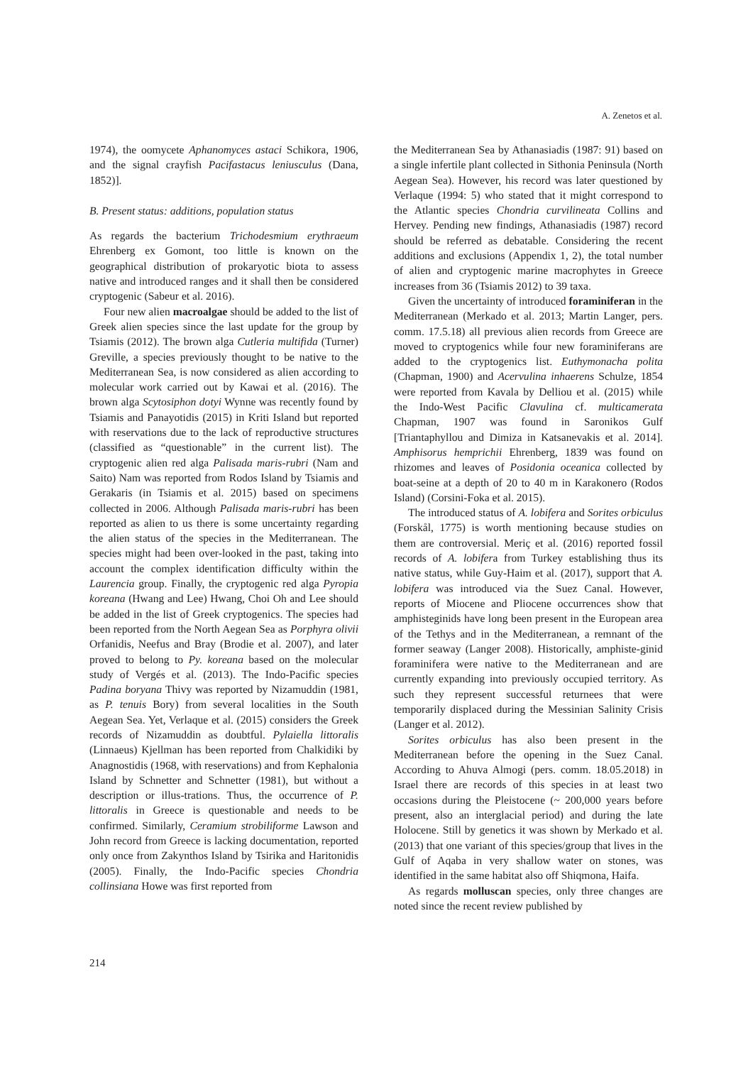A. Zenetos et al.
1974), the oomycete Aphanomyces astaci Schikora, 1906, and the signal crayfish Pacifastacus leniusculus (Dana, 1852)].
B. Present status: additions, population status
As regards the bacterium Trichodesmium erythraeum Ehrenberg ex Gomont, too little is known on the geographical distribution of prokaryotic biota to assess native and introduced ranges and it shall then be considered cryptogenic (Sabeur et al. 2016).
Four new alien macroalgae should be added to the list of Greek alien species since the last update for the group by Tsiamis (2012). The brown alga Cutleria multifida (Turner) Greville, a species previously thought to be native to the Mediterranean Sea, is now considered as alien according to molecular work carried out by Kawai et al. (2016). The brown alga Scytosiphon dotyi Wynne was recently found by Tsiamis and Panayotidis (2015) in Kriti Island but reported with reservations due to the lack of reproductive structures (classified as “questionable” in the current list). The cryptogenic alien red alga Palisada maris-rubri (Nam and Saito) Nam was reported from Rodos Island by Tsiamis and Gerakaris (in Tsiamis et al. 2015) based on specimens collected in 2006. Although Palisada maris-rubri has been reported as alien to us there is some uncertainty regarding the alien status of the species in the Mediterranean. The species might had been over-looked in the past, taking into account the complex identification difficulty within the Laurencia group. Finally, the cryptogenic red alga Pyropia koreana (Hwang and Lee) Hwang, Choi Oh and Lee should be added in the list of Greek cryptogenics. The species had been reported from the North Aegean Sea as Porphyra olivii Orfanidis, Neefus and Bray (Brodie et al. 2007), and later proved to belong to Py. koreana based on the molecular study of Vergés et al. (2013). The Indo-Pacific species Padina boryana Thivy was reported by Nizamuddin (1981, as P. tenuis Bory) from several localities in the South Aegean Sea. Yet, Verlaque et al. (2015) considers the Greek records of Nizamuddin as doubtful. Pylaiella littoralis (Linnaeus) Kjellman has been reported from Chalkidiki by Anagnostidis (1968, with reservations) and from Kephalonia Island by Schnetter and Schnetter (1981), but without a description or illus-trations. Thus, the occurrence of P. littoralis in Greece is questionable and needs to be confirmed. Similarly, Ceramium strobiliforme Lawson and John record from Greece is lacking documentation, reported only once from Zakynthos Island by Tsirika and Haritonidis (2005). Finally, the Indo-Pacific species Chondria collinsiana Howe was first reported from
the Mediterranean Sea by Athanasiadis (1987: 91) based on a single infertile plant collected in Sithonia Peninsula (North Aegean Sea). However, his record was later questioned by Verlaque (1994: 5) who stated that it might correspond to the Atlantic species Chondria curvilineata Collins and Hervey. Pending new findings, Athanasiadis (1987) record should be referred as debatable. Considering the recent additions and exclusions (Appendix 1, 2), the total number of alien and cryptogenic marine macrophytes in Greece increases from 36 (Tsiamis 2012) to 39 taxa.
Given the uncertainty of introduced foraminiferan in the Mediterranean (Merkado et al. 2013; Martin Langer, pers. comm. 17.5.18) all previous alien records from Greece are moved to cryptogenics while four new foraminiferans are added to the cryptogenics list. Euthymonacha polita (Chapman, 1900) and Acervulina inhaerens Schulze, 1854 were reported from Kavala by Delliou et al. (2015) while the Indo-West Pacific Clavulina cf. multicamerata Chapman, 1907 was found in Saronikos Gulf [Triantaphyllou and Dimiza in Katsanevakis et al. 2014]. Amphisorus hemprichii Ehrenberg, 1839 was found on rhizomes and leaves of Posidonia oceanica collected by boat-seine at a depth of 20 to 40 m in Karakonero (Rodos Island) (Corsini-Foka et al. 2015).
The introduced status of A. lobifera and Sorites orbiculus (Forskål, 1775) is worth mentioning because studies on them are controversial. Meriç et al. (2016) reported fossil records of A. lobifera from Turkey establishing thus its native status, while Guy-Haim et al. (2017), support that A. lobifera was introduced via the Suez Canal. However, reports of Miocene and Pliocene occurrences show that amphisteginids have long been present in the European area of the Tethys and in the Mediterranean, a remnant of the former seaway (Langer 2008). Historically, amphiste-ginid foraminifera were native to the Mediterranean and are currently expanding into previously occupied territory. As such they represent successful returnees that were temporarily displaced during the Messinian Salinity Crisis (Langer et al. 2012).
Sorites orbiculus has also been present in the Mediterranean before the opening in the Suez Canal. According to Ahuva Almogi (pers. comm. 18.05.2018) in Israel there are records of this species in at least two occasions during the Pleistocene (~ 200,000 years before present, also an interglacial period) and during the late Holocene. Still by genetics it was shown by Merkado et al. (2013) that one variant of this species/group that lives in the Gulf of Aqaba in very shallow water on stones, was identified in the same habitat also off Shiqmona, Haifa.
As regards molluscan species, only three changes are noted since the recent review published by
214